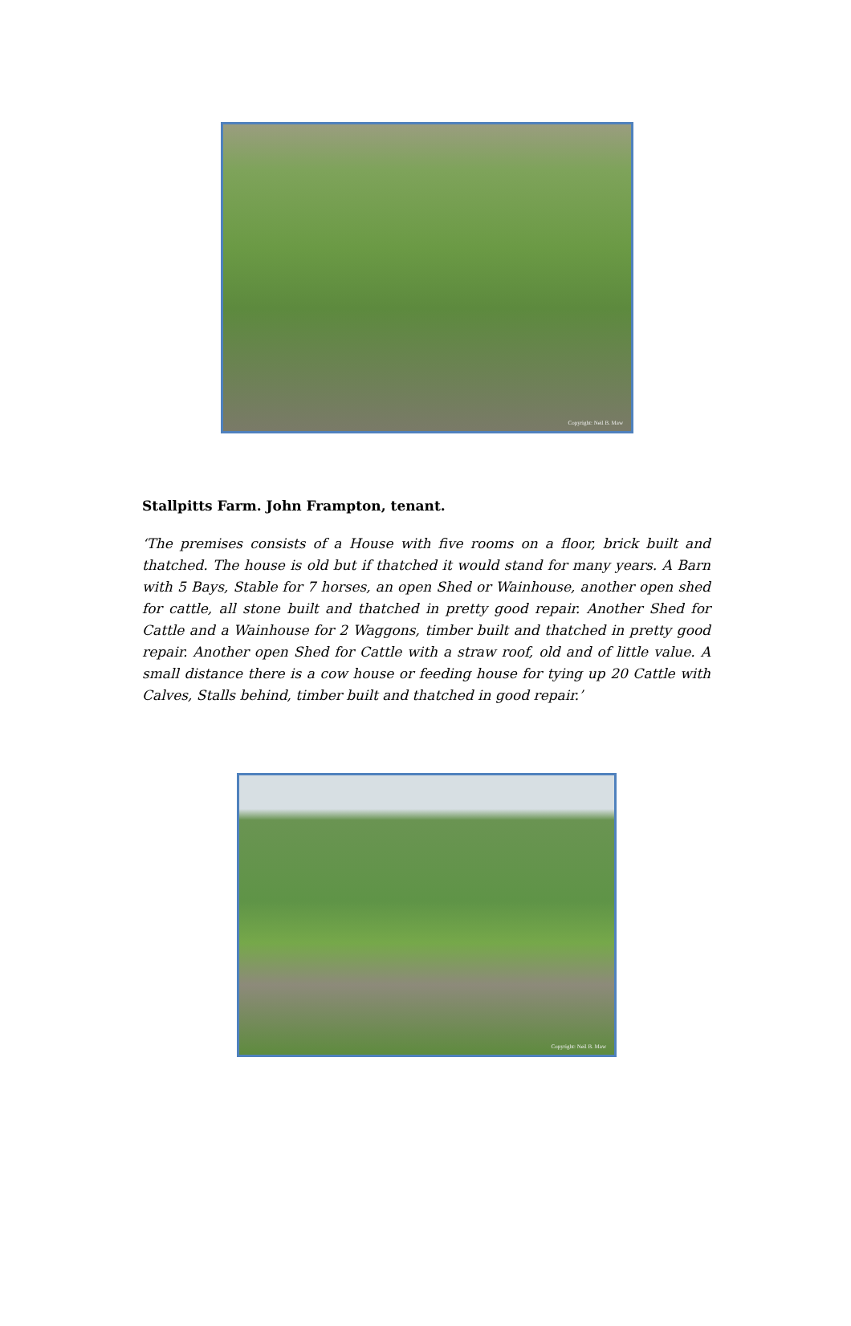Copyright: Neil B. Maw
Stallpitts Farm. John Frampton, tenant.
‘The premises consists of a House with five rooms on a floor, brick built and thatched. The house is old but if thatched it would stand for many years. A Barn with 5 Bays, Stable for 7 horses, an open Shed or Wainhouse, another open shed for cattle, all stone built and thatched in pretty good repair. Another Shed for Cattle and a Wainhouse for 2 Waggons, timber built and thatched in pretty good repair. Another open Shed for Cattle with a straw roof, old and of little value. A small distance there is a cow house or feeding house for tying up 20 Cattle with Calves, Stalls behind, timber built and thatched in good repair.’
Copyright: Neil B. Maw